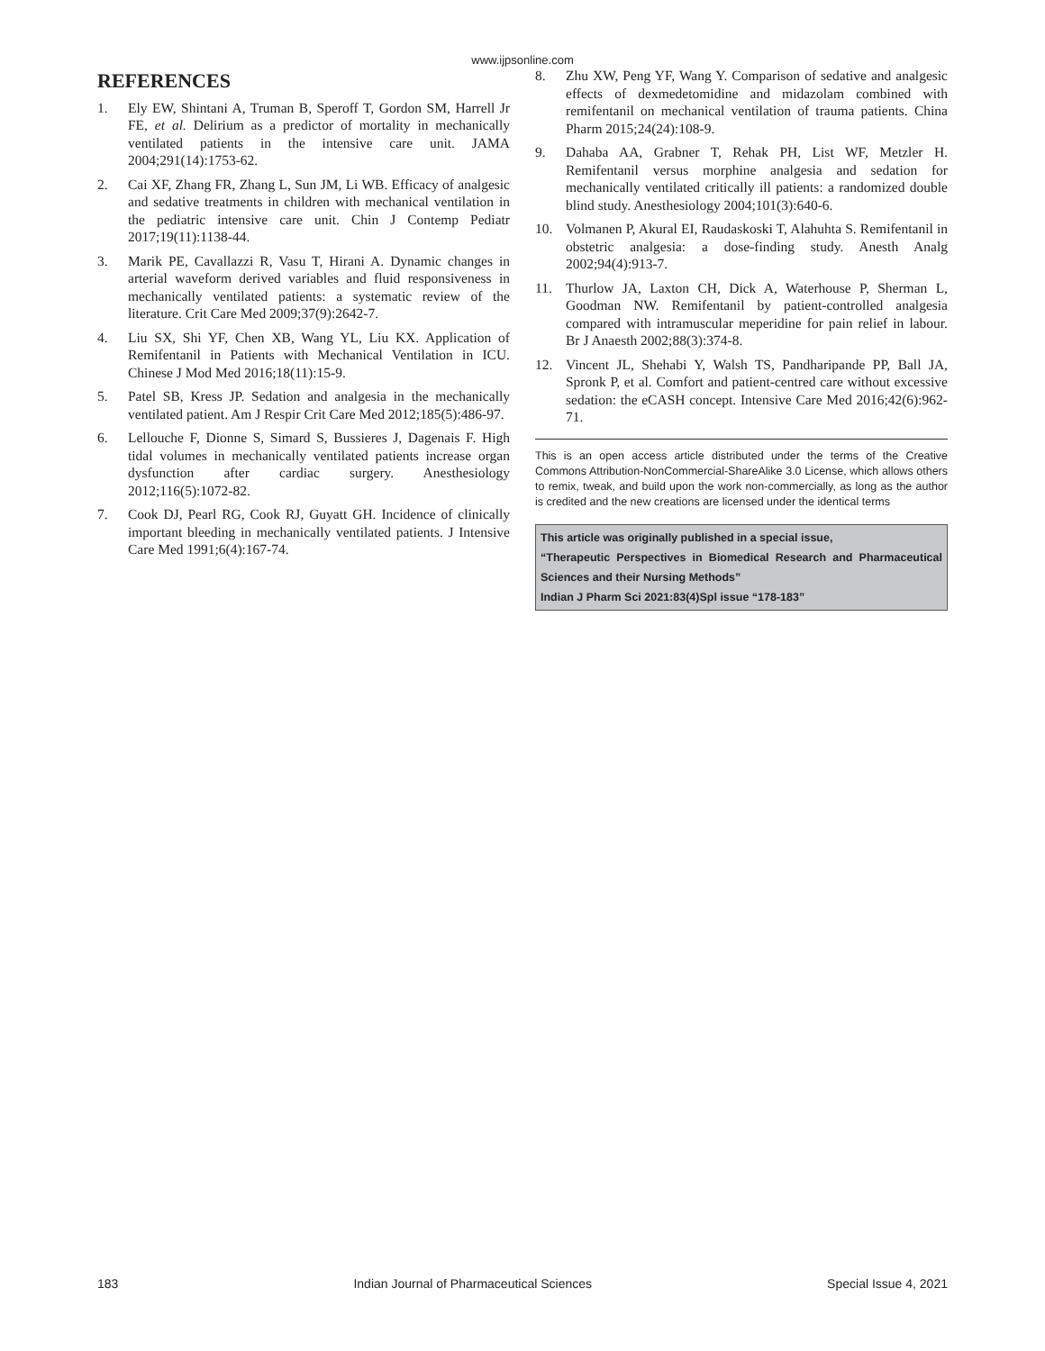www.ijpsonline.com
REFERENCES
1. Ely EW, Shintani A, Truman B, Speroff T, Gordon SM, Harrell Jr FE, et al. Delirium as a predictor of mortality in mechanically ventilated patients in the intensive care unit. JAMA 2004;291(14):1753-62.
2. Cai XF, Zhang FR, Zhang L, Sun JM, Li WB. Efficacy of analgesic and sedative treatments in children with mechanical ventilation in the pediatric intensive care unit. Chin J Contemp Pediatr 2017;19(11):1138-44.
3. Marik PE, Cavallazzi R, Vasu T, Hirani A. Dynamic changes in arterial waveform derived variables and fluid responsiveness in mechanically ventilated patients: a systematic review of the literature. Crit Care Med 2009;37(9):2642-7.
4. Liu SX, Shi YF, Chen XB, Wang YL, Liu KX. Application of Remifentanil in Patients with Mechanical Ventilation in ICU. Chinese J Mod Med 2016;18(11):15-9.
5. Patel SB, Kress JP. Sedation and analgesia in the mechanically ventilated patient. Am J Respir Crit Care Med 2012;185(5):486-97.
6. Lellouche F, Dionne S, Simard S, Bussieres J, Dagenais F. High tidal volumes in mechanically ventilated patients increase organ dysfunction after cardiac surgery. Anesthesiology 2012;116(5):1072-82.
7. Cook DJ, Pearl RG, Cook RJ, Guyatt GH. Incidence of clinically important bleeding in mechanically ventilated patients. J Intensive Care Med 1991;6(4):167-74.
8. Zhu XW, Peng YF, Wang Y. Comparison of sedative and analgesic effects of dexmedetomidine and midazolam combined with remifentanil on mechanical ventilation of trauma patients. China Pharm 2015;24(24):108-9.
9. Dahaba AA, Grabner T, Rehak PH, List WF, Metzler H. Remifentanil versus morphine analgesia and sedation for mechanically ventilated critically ill patients: a randomized double blind study. Anesthesiology 2004;101(3):640-6.
10. Volmanen P, Akural EI, Raudaskoski T, Alahuhta S. Remifentanil in obstetric analgesia: a dose-finding study. Anesth Analg 2002;94(4):913-7.
11. Thurlow JA, Laxton CH, Dick A, Waterhouse P, Sherman L, Goodman NW. Remifentanil by patient-controlled analgesia compared with intramuscular meperidine for pain relief in labour. Br J Anaesth 2002;88(3):374-8.
12. Vincent JL, Shehabi Y, Walsh TS, Pandharipande PP, Ball JA, Spronk P, et al. Comfort and patient-centred care without excessive sedation: the eCASH concept. Intensive Care Med 2016;42(6):962-71.
This is an open access article distributed under the terms of the Creative Commons Attribution-NonCommercial-ShareAlike 3.0 License, which allows others to remix, tweak, and build upon the work non-commercially, as long as the author is credited and the new creations are licensed under the identical terms
This article was originally published in a special issue,
“Therapeutic Perspectives in Biomedical Research and Pharmaceutical Sciences and their Nursing Methods”
Indian J Pharm Sci 2021:83(4)Spl issue “178-183”
183 Indian Journal of Pharmaceutical Sciences Special Issue 4, 2021